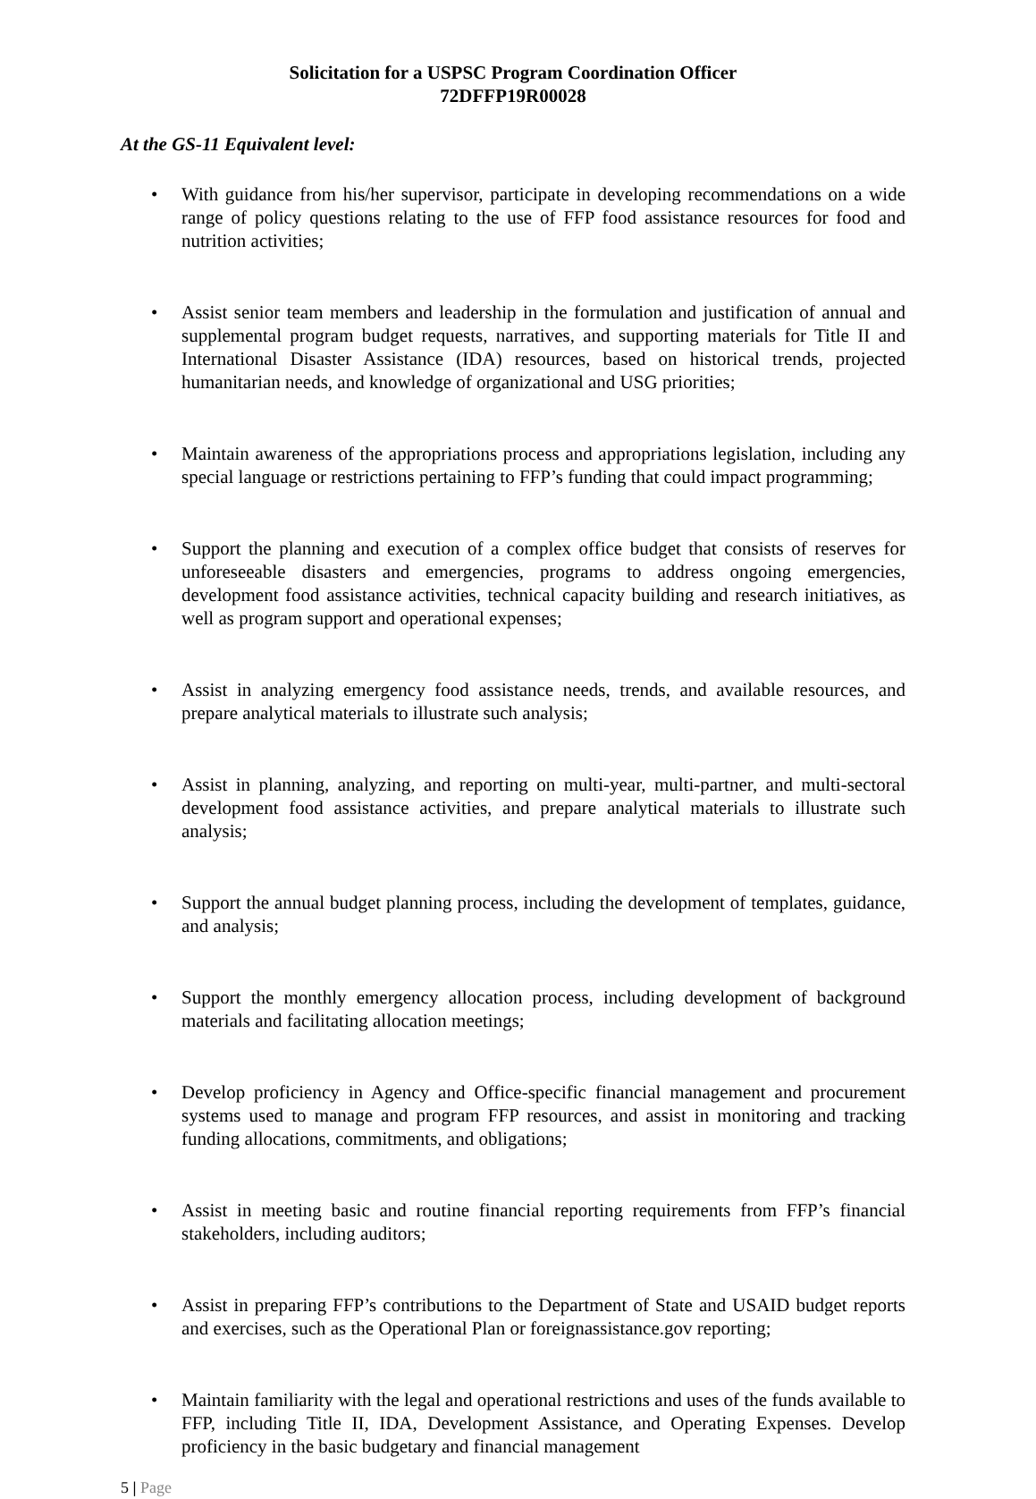Solicitation for a USPSC Program Coordination Officer
72DFFP19R00028
At the GS-11 Equivalent level:
With guidance from his/her supervisor, participate in developing recommendations on a wide range of policy questions relating to the use of FFP food assistance resources for food and nutrition activities;
Assist senior team members and leadership in the formulation and justification of annual and supplemental program budget requests, narratives, and supporting materials for Title II and International Disaster Assistance (IDA) resources, based on historical trends, projected humanitarian needs, and knowledge of organizational and USG priorities;
Maintain awareness of the appropriations process and appropriations legislation, including any special language or restrictions pertaining to FFP’s funding that could impact programming;
Support the planning and execution of a complex office budget that consists of reserves for unforeseeable disasters and emergencies, programs to address ongoing emergencies, development food assistance activities, technical capacity building and research initiatives, as well as program support and operational expenses;
Assist in analyzing emergency food assistance needs, trends, and available resources, and prepare analytical materials to illustrate such analysis;
Assist in planning, analyzing, and reporting on multi-year, multi-partner, and multi-sectoral development food assistance activities, and prepare analytical materials to illustrate such analysis;
Support the annual budget planning process, including the development of templates, guidance, and analysis;
Support the monthly emergency allocation process, including development of background materials and facilitating allocation meetings;
Develop proficiency in Agency and Office-specific financial management and procurement systems used to manage and program FFP resources, and assist in monitoring and tracking funding allocations, commitments, and obligations;
Assist in meeting basic and routine financial reporting requirements from FFP’s financial stakeholders, including auditors;
Assist in preparing FFP’s contributions to the Department of State and USAID budget reports and exercises, such as the Operational Plan or foreignassistance.gov reporting;
Maintain familiarity with the legal and operational restrictions and uses of the funds available to FFP, including Title II, IDA, Development Assistance, and Operating Expenses. Develop proficiency in the basic budgetary and financial management
5 | Page